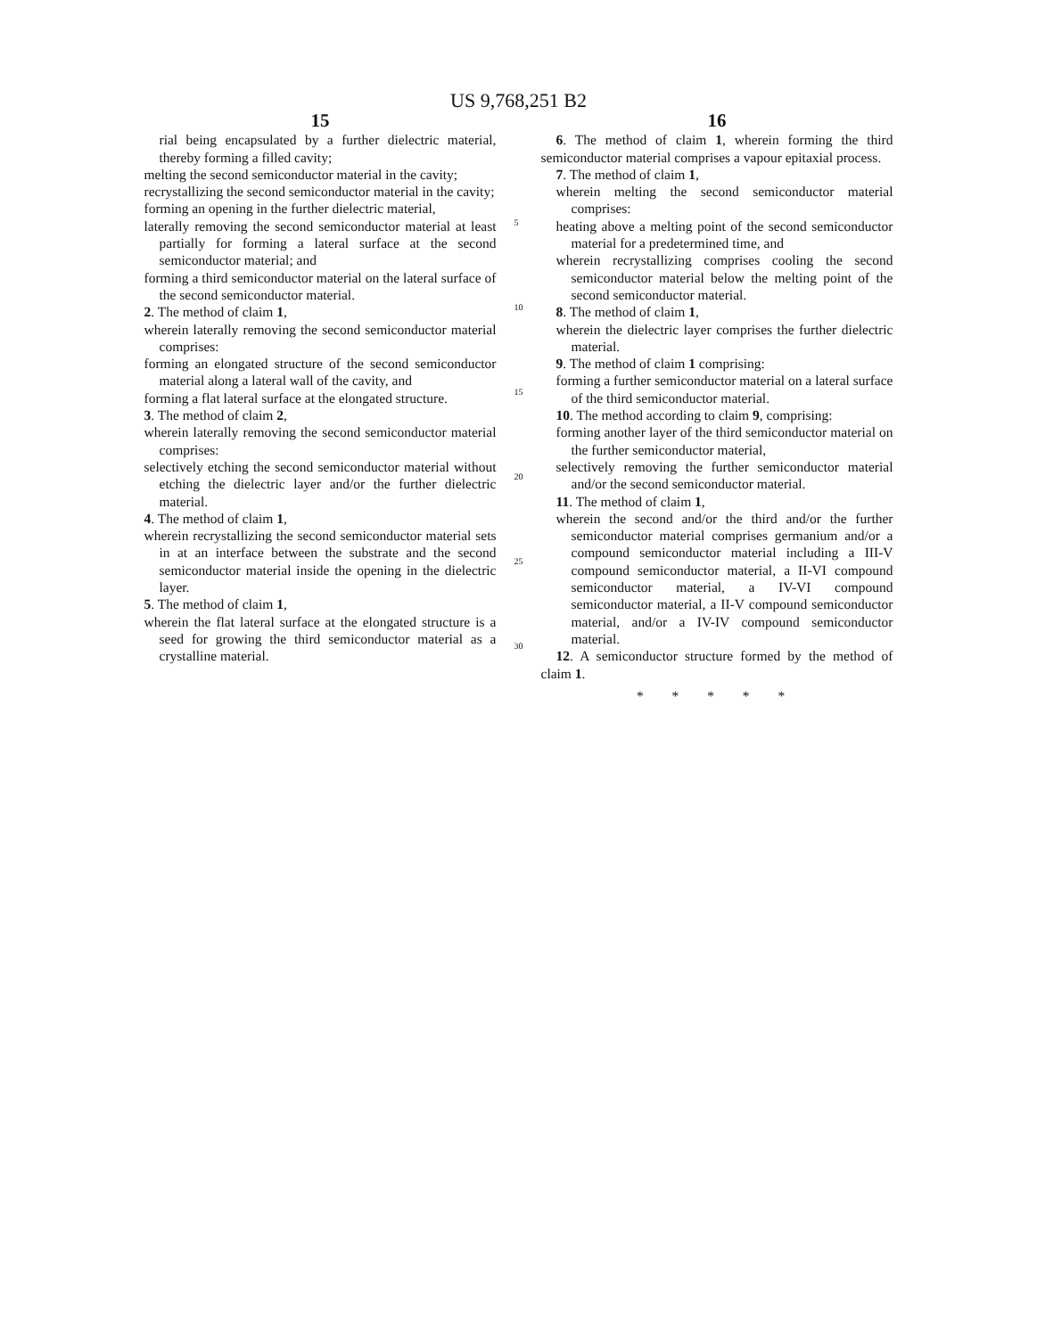US 9,768,251 B2
15
rial being encapsulated by a further dielectric material, thereby forming a filled cavity;
melting the second semiconductor material in the cavity;
recrystallizing the second semiconductor material in the cavity;
forming an opening in the further dielectric material,
laterally removing the second semiconductor material at least partially for forming a lateral surface at the second semiconductor material; and
forming a third semiconductor material on the lateral surface of the second semiconductor material.
2. The method of claim 1,
wherein laterally removing the second semiconductor material comprises:
forming an elongated structure of the second semiconductor material along a lateral wall of the cavity, and
forming a flat lateral surface at the elongated structure.
3. The method of claim 2,
wherein laterally removing the second semiconductor material comprises:
selectively etching the second semiconductor material without etching the dielectric layer and/or the further dielectric material.
4. The method of claim 1,
wherein recrystallizing the second semiconductor material sets in at an interface between the substrate and the second semiconductor material inside the opening in the dielectric layer.
5. The method of claim 1,
wherein the flat lateral surface at the elongated structure is a seed for growing the third semiconductor material as a crystalline material.
5
10
15
20
25
30
16
6. The method of claim 1, wherein forming the third semiconductor material comprises a vapour epitaxial process.
7. The method of claim 1,
wherein melting the second semiconductor material comprises:
heating above a melting point of the second semiconductor material for a predetermined time, and
wherein recrystallizing comprises cooling the second semiconductor material below the melting point of the second semiconductor material.
8. The method of claim 1,
wherein the dielectric layer comprises the further dielectric material.
9. The method of claim 1 comprising:
forming a further semiconductor material on a lateral surface of the third semiconductor material.
10. The method according to claim 9, comprising:
forming another layer of the third semiconductor material on the further semiconductor material,
selectively removing the further semiconductor material and/or the second semiconductor material.
11. The method of claim 1,
wherein the second and/or the third and/or the further semiconductor material comprises germanium and/or a compound semiconductor material including a III-V compound semiconductor material, a II-VI compound semiconductor material, a IV-VI compound semiconductor material, a II-V compound semiconductor material, and/or a IV-IV compound semiconductor material.
12. A semiconductor structure formed by the method of claim 1.
* * * * *